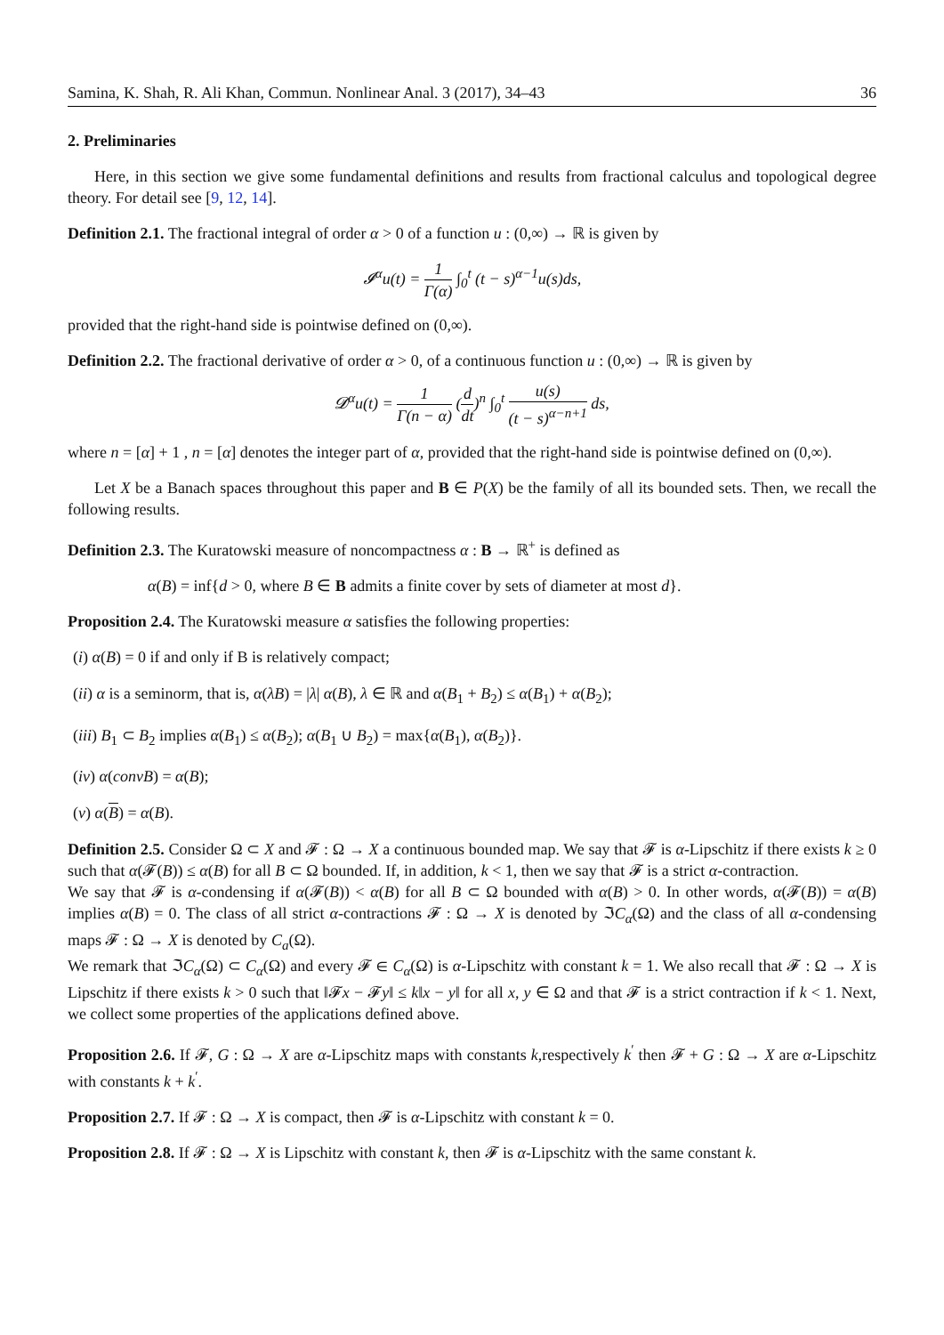Samina, K. Shah, R. Ali Khan, Commun. Nonlinear Anal. 3 (2017), 34–43 36
2. Preliminaries
Here, in this section we give some fundamental definitions and results from fractional calculus and topological degree theory. For detail see [9, 12, 14].
Definition 2.1. The fractional integral of order α > 0 of a function u : (0,∞) → ℝ is given by
𝓘<sup>α</sup>u(t) = 1 Γ(α) ∫<sub>0</sub><sup>t</sup> (t − s)<sup>α−1</sup>u(s)ds,
provided that the right-hand side is pointwise defined on (0,∞).
Definition 2.2. The fractional derivative of order α > 0, of a continuous function u : (0,∞) → ℝ is given by
𝓓<sup>α</sup>u(t) = 1 Γ(n − α) (d dt)<sup>n</sup> ∫<sub>0</sub><sup>t</sup> u(s) (t − s)<sup>α−n+1</sup> ds,
where n = [α] + 1 , n = [α] denotes the integer part of α, provided that the right-hand side is pointwise defined on (0,∞).
Let X be a Banach spaces throughout this paper and B ∈ P(X) be the family of all its bounded sets. Then, we recall the following results.
Definition 2.3. The Kuratowski measure of noncompactness α : B → ℝ<sup>+</sup> is defined as
α(B) = inf{d > 0, where B ∈ B admits a finite cover by sets of diameter at most d}.
Proposition 2.4. The Kuratowski measure α satisfies the following properties:
(i) α(B) = 0 if and only if B is relatively compact;
(ii) α is a seminorm, that is, α(λB) = |λ| α(B), λ ∈ ℝ and α(B<sub>1</sub> + B<sub>2</sub>) ≤ α(B<sub>1</sub>) + α(B<sub>2</sub>);
(iii) B<sub>1</sub> ⊂ B<sub>2</sub> implies α(B<sub>1</sub>) ≤ α(B<sub>2</sub>); α(B<sub>1</sub> ∪ B<sub>2</sub>) = max{α(B<sub>1</sub>), α(B<sub>2</sub>)}.
(iv) α(convB) = α(B);
(v) α(B) = α(B).
Definition 2.5. Consider Ω ⊂ X and 𝓕 : Ω → X a continuous bounded map. We say that 𝓕 is α-Lipschitz if there exists k ≥ 0 such that α(𝓕(B)) ≤ α(B) for all B ⊂ Ω bounded. If, in addition, k < 1, then we say that 𝓕 is a strict α-contraction.
We say that 𝓕 is α-condensing if α(𝓕(B)) < α(B) for all B ⊂ Ω bounded with α(B) > 0. In other words, α(𝓕(B)) = α(B) implies α(B) = 0. The class of all strict α-contractions 𝓕 : Ω → X is denoted by ℑC<sub>α</sub>(Ω) and the class of all α-condensing maps 𝓕 : Ω → X is denoted by C<sub>a</sub>(Ω).
We remark that ℑC<sub>α</sub>(Ω) ⊂ C<sub>α</sub>(Ω) and every 𝓕 ∈ C<sub>α</sub>(Ω) is α-Lipschitz with constant k = 1. We also recall that 𝓕 : Ω → X is Lipschitz if there exists k > 0 such that ‖𝓕x − 𝓕y‖ ≤ k‖x − y‖ for all x, y ∈ Ω and that 𝓕 is a strict contraction if k < 1. Next, we collect some properties of the applications defined above.
Proposition 2.6. If 𝓕, G : Ω → X are α-Lipschitz maps with constants k,respectively k<sup>′</sup> then 𝓕 + G : Ω → X are α-Lipschitz with constants k + k<sup>′</sup>.
Proposition 2.7. If 𝓕 : Ω → X is compact, then 𝓕 is α-Lipschitz with constant k = 0.
Proposition 2.8. If 𝓕 : Ω → X is Lipschitz with constant k, then 𝓕 is α-Lipschitz with the same constant k.